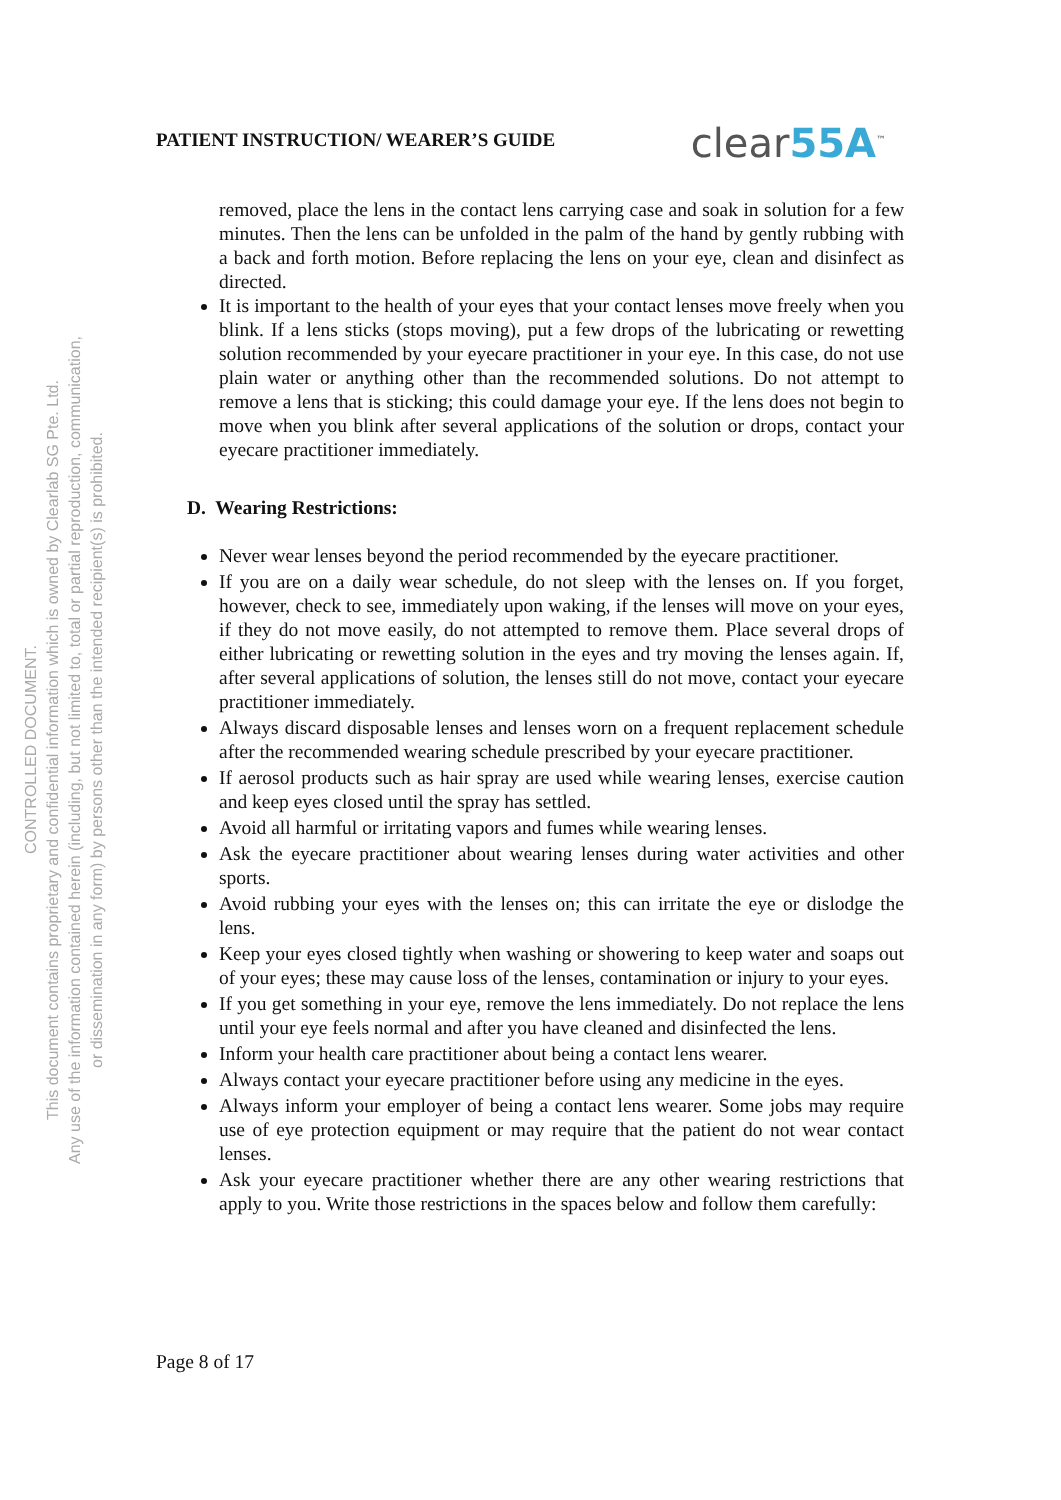CONTROLLED DOCUMENT.
This document contains proprietary and confidential information which is owned by Clearlab SG Pte. Ltd.
Any use of the information contained herein (including, but not limited to, total or partial reproduction, communication,
or dissemination in any form) by persons other than the intended recipient(s) is prohibited.
PATIENT INSTRUCTION/ WEARER’S GUIDE
clear55A<sup>™</sup>
removed, place the lens in the contact lens carrying case and soak in solution for a few minutes. Then the lens can be unfolded in the palm of the hand by gently rubbing with a back and forth motion. Before replacing the lens on your eye, clean and disinfect as directed.
It is important to the health of your eyes that your contact lenses move freely when you blink. If a lens sticks (stops moving), put a few drops of the lubricating or rewetting solution recommended by your eyecare practitioner in your eye. In this case, do not use plain water or anything other than the recommended solutions. Do not attempt to remove a lens that is sticking; this could damage your eye. If the lens does not begin to move when you blink after several applications of the solution or drops, contact your eyecare practitioner immediately.
D. Wearing Restrictions:
Never wear lenses beyond the period recommended by the eyecare practitioner.
If you are on a daily wear schedule, do not sleep with the lenses on. If you forget, however, check to see, immediately upon waking, if the lenses will move on your eyes, if they do not move easily, do not attempted to remove them. Place several drops of either lubricating or rewetting solution in the eyes and try moving the lenses again. If, after several applications of solution, the lenses still do not move, contact your eyecare practitioner immediately.
Always discard disposable lenses and lenses worn on a frequent replacement schedule after the recommended wearing schedule prescribed by your eyecare practitioner.
If aerosol products such as hair spray are used while wearing lenses, exercise caution and keep eyes closed until the spray has settled.
Avoid all harmful or irritating vapors and fumes while wearing lenses.
Ask the eyecare practitioner about wearing lenses during water activities and other sports.
Avoid rubbing your eyes with the lenses on; this can irritate the eye or dislodge the lens.
Keep your eyes closed tightly when washing or showering to keep water and soaps out of your eyes; these may cause loss of the lenses, contamination or injury to your eyes.
If you get something in your eye, remove the lens immediately. Do not replace the lens until your eye feels normal and after you have cleaned and disinfected the lens.
Inform your health care practitioner about being a contact lens wearer.
Always contact your eyecare practitioner before using any medicine in the eyes.
Always inform your employer of being a contact lens wearer. Some jobs may require use of eye protection equipment or may require that the patient do not wear contact lenses.
Ask your eyecare practitioner whether there are any other wearing restrictions that apply to you. Write those restrictions in the spaces below and follow them carefully:
Page 8 of 17